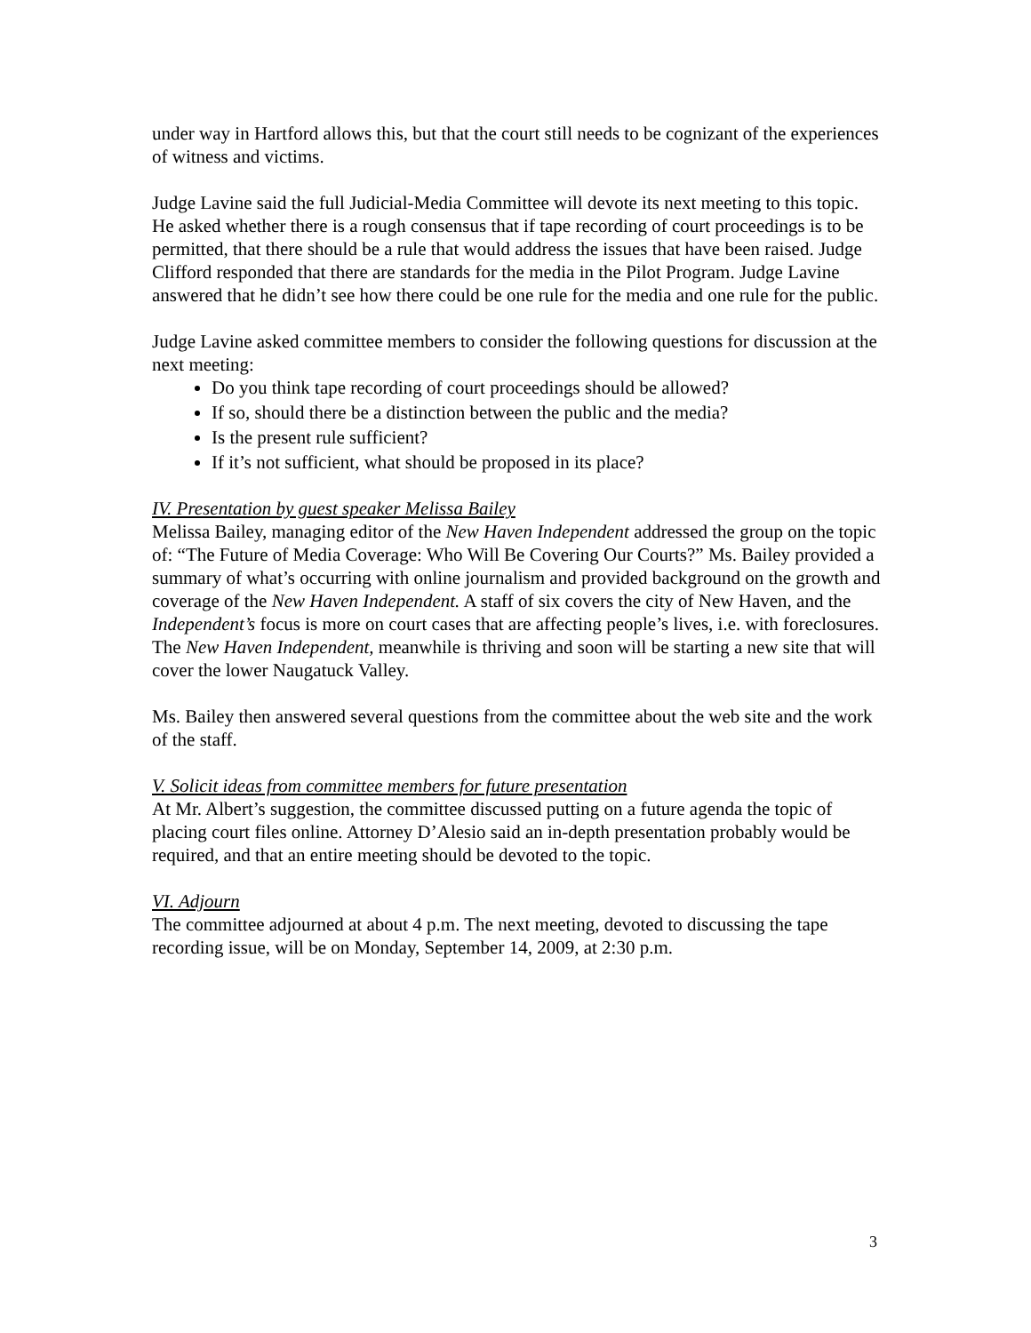under way in Hartford allows this, but that the court still needs to be cognizant of the experiences of witness and victims.
Judge Lavine said the full Judicial-Media Committee will devote its next meeting to this topic. He asked whether there is a rough consensus that if tape recording of court proceedings is to be permitted, that there should be a rule that would address the issues that have been raised. Judge Clifford responded that there are standards for the media in the Pilot Program. Judge Lavine answered that he didn’t see how there could be one rule for the media and one rule for the public.
Judge Lavine asked committee members to consider the following questions for discussion at the next meeting:
Do you think tape recording of court proceedings should be allowed?
If so, should there be a distinction between the public and the media?
Is the present rule sufficient?
If it’s not sufficient, what should be proposed in its place?
IV. Presentation by guest speaker Melissa Bailey
Melissa Bailey, managing editor of the New Haven Independent addressed the group on the topic of: “The Future of Media Coverage: Who Will Be Covering Our Courts?” Ms. Bailey provided a summary of what’s occurring with online journalism and provided background on the growth and coverage of the New Haven Independent. A staff of six covers the city of New Haven, and the Independent’s focus is more on court cases that are affecting people’s lives, i.e. with foreclosures. The New Haven Independent, meanwhile is thriving and soon will be starting a new site that will cover the lower Naugatuck Valley.
Ms. Bailey then answered several questions from the committee about the web site and the work of the staff.
V. Solicit ideas from committee members for future presentation
At Mr. Albert’s suggestion, the committee discussed putting on a future agenda the topic of placing court files online. Attorney D’Alesio said an in-depth presentation probably would be required, and that an entire meeting should be devoted to the topic.
VI. Adjourn
The committee adjourned at about 4 p.m. The next meeting, devoted to discussing the tape recording issue, will be on Monday, September 14, 2009, at 2:30 p.m.
3